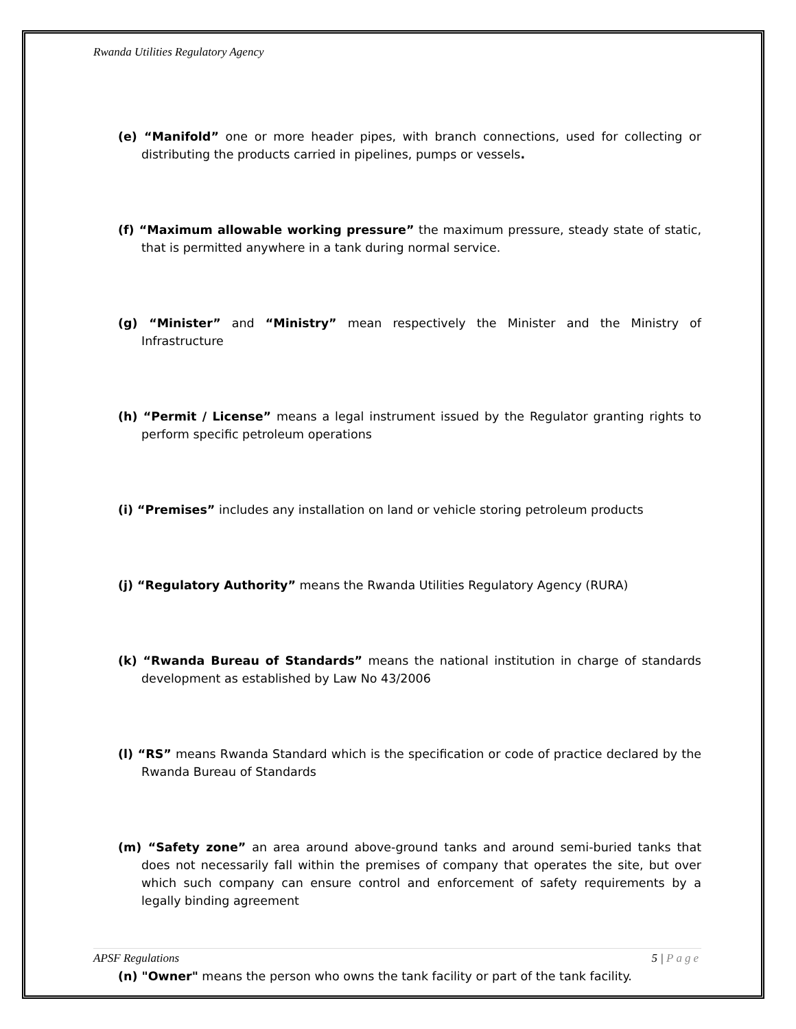Rwanda Utilities Regulatory Agency
(e) “Manifold” one or more header pipes, with branch connections, used for collecting or distributing the products carried in pipelines, pumps or vessels.
(f) “Maximum allowable working pressure” the maximum pressure, steady state of static, that is permitted anywhere in a tank during normal service.
(g) “Minister” and “Ministry” mean respectively the Minister and the Ministry of Infrastructure
(h) “Permit / License” means a legal instrument issued by the Regulator granting rights to perform specific petroleum operations
(i) “Premises” includes any installation on land or vehicle storing petroleum products
(j) “Regulatory Authority” means the Rwanda Utilities Regulatory Agency (RURA)
(k) “Rwanda Bureau of Standards” means the national institution in charge of standards development as established by Law No 43/2006
(l) “RS” means Rwanda Standard which is the specification or code of practice declared by the Rwanda Bureau of Standards
(m) “Safety zone” an area around above-ground tanks and around semi-buried tanks that does not necessarily fall within the premises of company that operates the site, but over which such company can ensure control and enforcement of safety requirements by a legally binding agreement
(n) "Owner" means the person who owns the tank facility or part of the tank facility.
APSF Regulations 5 | Page